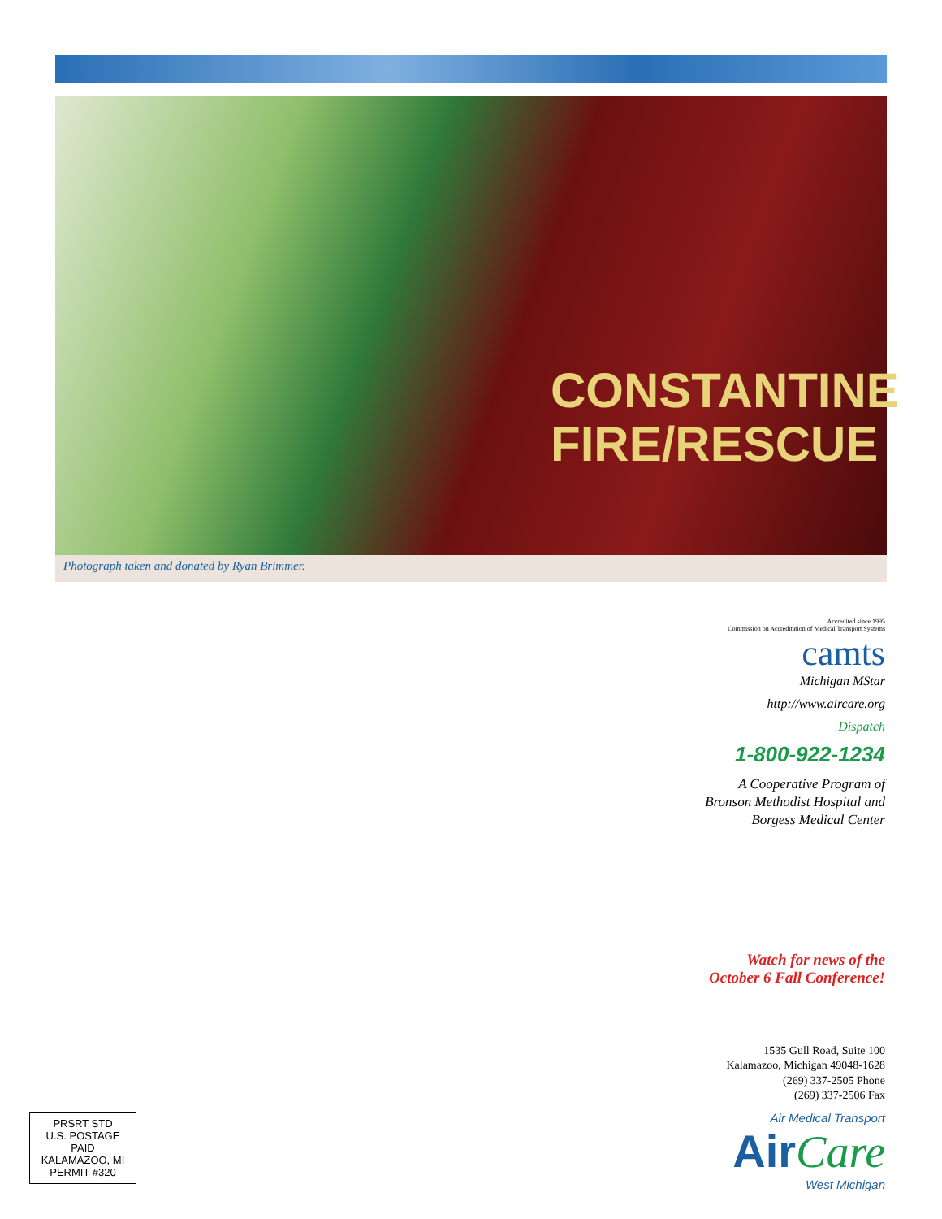CONSTANTINE
FIRE/RESCUE
Photograph taken and donated by Ryan Brimmer.
Accredited since 1995
Commission on Accreditation of Medical Transport Systems
camts
Michigan MStar
http://www.aircare.org
Dispatch
1-800-922-1234
A Cooperative Program of
Bronson Methodist Hospital and
Borgess Medical Center
Watch for news of the
October 6 Fall Conference!
1535 Gull Road, Suite 100
Kalamazoo, Michigan 49048-1628
(269) 337-2505 Phone
(269) 337-2506 Fax
Air Medical Transport
AirCare
West Michigan
PRSRT STD
U.S. POSTAGE
PAID
KALAMAZOO, MI
PERMIT #320